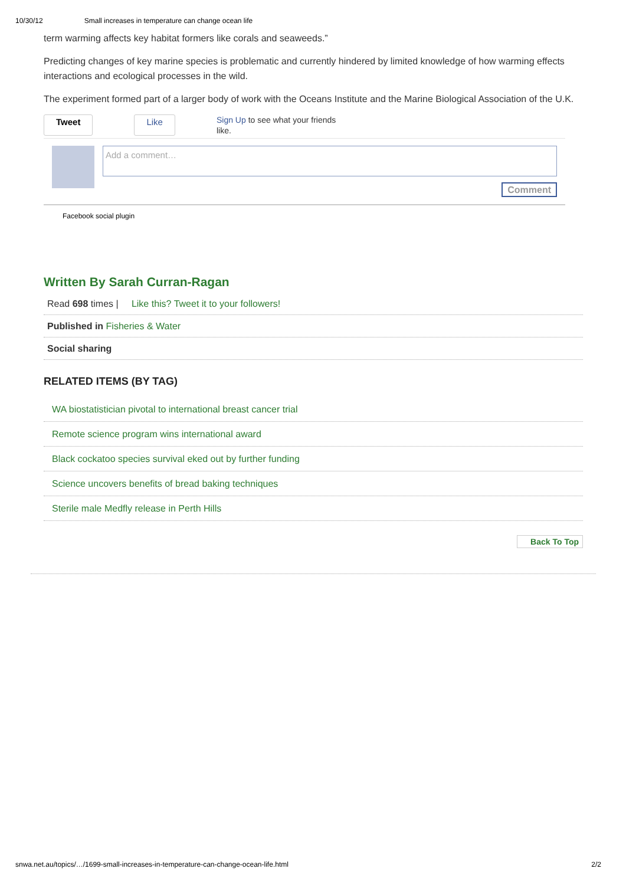10/30/12 Small increases in temperature can change ocean life
term warming affects key habitat formers like corals and seaweeds.”
Predicting changes of key marine species is problematic and currently hindered by limited knowledge of how warming effects interactions and ecological processes in the wild.
The experiment formed part of a larger body of work with the Oceans Institute and the Marine Biological Association of the U.K.
Tweet Like Sign Up to see what your friends
like.
Add a comment…
Comment
Facebook social plugin
Written By Sarah Curran-Ragan
Read 698 times | Like this? Tweet it to your followers!
Published in Fisheries & Water
Social sharing
RELATED ITEMS (BY TAG)
WA biostatistician pivotal to international breast cancer trial
Remote science program wins international award
Black cockatoo species survival eked out by further funding
Science uncovers benefits of bread baking techniques
Sterile male Medfly release in Perth Hills
Back To Top
snwa.net.au/topics/…/1699-small-increases-in-temperature-can-change-ocean-life.html 2/2